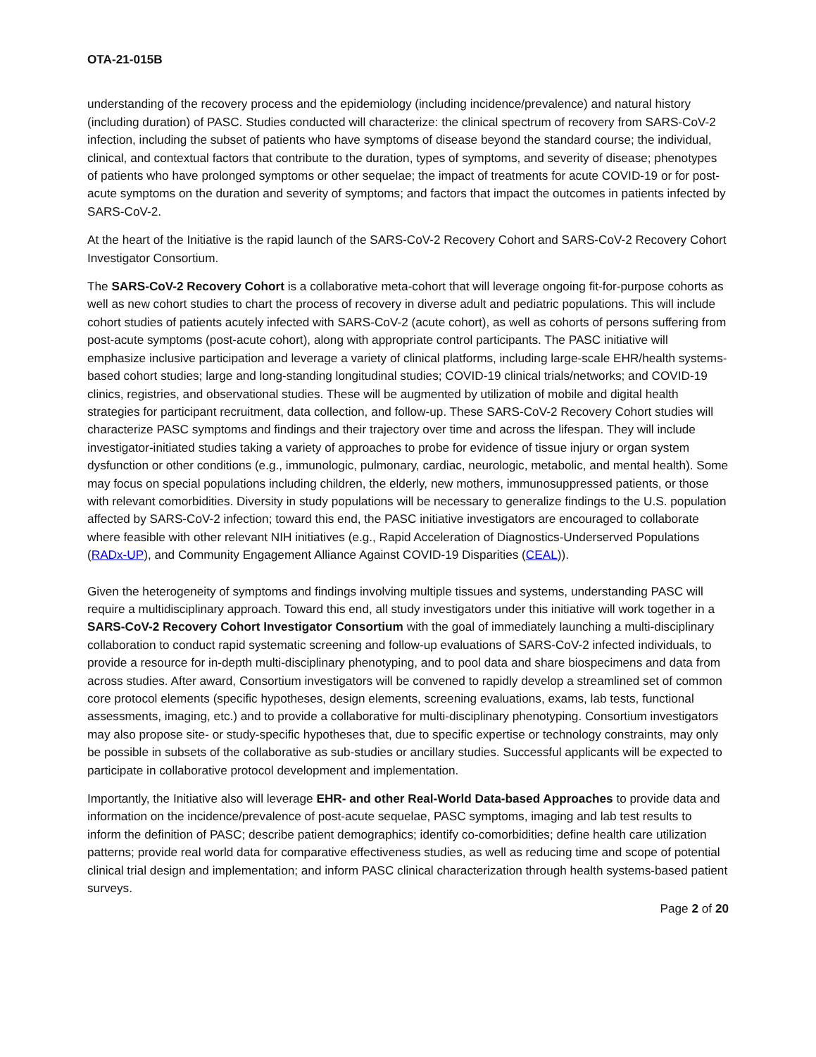OTA-21-015B
understanding of the recovery process and the epidemiology (including incidence/prevalence) and natural history (including duration) of PASC. Studies conducted will characterize: the clinical spectrum of recovery from SARS-CoV-2 infection, including the subset of patients who have symptoms of disease beyond the standard course; the individual, clinical, and contextual factors that contribute to the duration, types of symptoms, and severity of disease; phenotypes of patients who have prolonged symptoms or other sequelae; the impact of treatments for acute COVID-19 or for post-acute symptoms on the duration and severity of symptoms; and factors that impact the outcomes in patients infected by SARS-CoV-2.
At the heart of the Initiative is the rapid launch of the SARS-CoV-2 Recovery Cohort and SARS-CoV-2 Recovery Cohort Investigator Consortium.
The SARS-CoV-2 Recovery Cohort is a collaborative meta-cohort that will leverage ongoing fit-for-purpose cohorts as well as new cohort studies to chart the process of recovery in diverse adult and pediatric populations. This will include cohort studies of patients acutely infected with SARS-CoV-2 (acute cohort), as well as cohorts of persons suffering from post-acute symptoms (post-acute cohort), along with appropriate control participants. The PASC initiative will emphasize inclusive participation and leverage a variety of clinical platforms, including large-scale EHR/health systems-based cohort studies; large and long-standing longitudinal studies; COVID-19 clinical trials/networks; and COVID-19 clinics, registries, and observational studies. These will be augmented by utilization of mobile and digital health strategies for participant recruitment, data collection, and follow-up. These SARS-CoV-2 Recovery Cohort studies will characterize PASC symptoms and findings and their trajectory over time and across the lifespan. They will include investigator-initiated studies taking a variety of approaches to probe for evidence of tissue injury or organ system dysfunction or other conditions (e.g., immunologic, pulmonary, cardiac, neurologic, metabolic, and mental health). Some may focus on special populations including children, the elderly, new mothers, immunosuppressed patients, or those with relevant comorbidities. Diversity in study populations will be necessary to generalize findings to the U.S. population affected by SARS-CoV-2 infection; toward this end, the PASC initiative investigators are encouraged to collaborate where feasible with other relevant NIH initiatives (e.g., Rapid Acceleration of Diagnostics-Underserved Populations (RADx-UP), and Community Engagement Alliance Against COVID-19 Disparities (CEAL)).
Given the heterogeneity of symptoms and findings involving multiple tissues and systems, understanding PASC will require a multidisciplinary approach. Toward this end, all study investigators under this initiative will work together in a SARS-CoV-2 Recovery Cohort Investigator Consortium with the goal of immediately launching a multi-disciplinary collaboration to conduct rapid systematic screening and follow-up evaluations of SARS-CoV-2 infected individuals, to provide a resource for in-depth multi-disciplinary phenotyping, and to pool data and share biospecimens and data from across studies. After award, Consortium investigators will be convened to rapidly develop a streamlined set of common core protocol elements (specific hypotheses, design elements, screening evaluations, exams, lab tests, functional assessments, imaging, etc.) and to provide a collaborative for multi-disciplinary phenotyping. Consortium investigators may also propose site- or study-specific hypotheses that, due to specific expertise or technology constraints, may only be possible in subsets of the collaborative as sub-studies or ancillary studies. Successful applicants will be expected to participate in collaborative protocol development and implementation.
Importantly, the Initiative also will leverage EHR- and other Real-World Data-based Approaches to provide data and information on the incidence/prevalence of post-acute sequelae, PASC symptoms, imaging and lab test results to inform the definition of PASC; describe patient demographics; identify co-comorbidities; define health care utilization patterns; provide real world data for comparative effectiveness studies, as well as reducing time and scope of potential clinical trial design and implementation; and inform PASC clinical characterization through health systems-based patient surveys.
Page 2 of 20